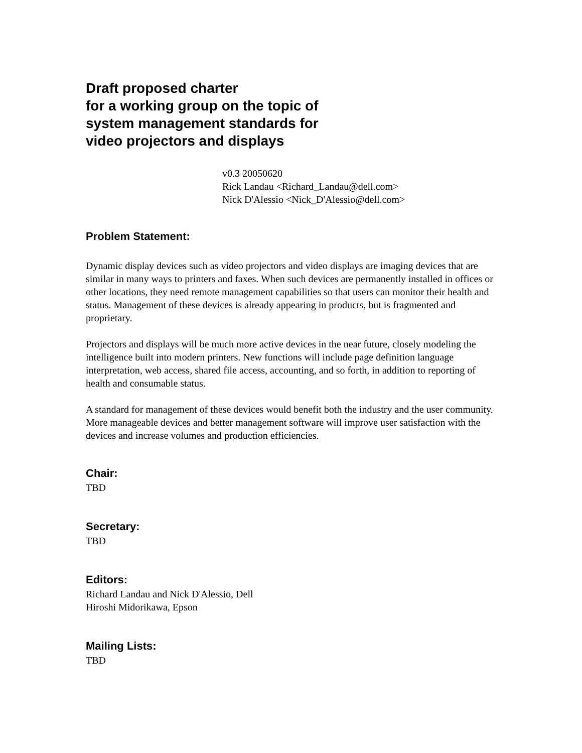Draft proposed charter
for a working group on the topic of
system management standards for
video projectors and displays
v0.3 20050620
Rick Landau <Richard_Landau@dell.com>
Nick D'Alessio <Nick_D'Alessio@dell.com>
Problem Statement:
Dynamic display devices such as video projectors and video displays are imaging devices that are similar in many ways to printers and faxes. When such devices are permanently installed in offices or other locations, they need remote management capabilities so that users can monitor their health and status. Management of these devices is already appearing in products, but is fragmented and proprietary.
Projectors and displays will be much more active devices in the near future, closely modeling the intelligence built into modern printers. New functions will include page definition language interpretation, web access, shared file access, accounting, and so forth, in addition to reporting of health and consumable status.
A standard for management of these devices would benefit both the industry and the user community. More manageable devices and better management software will improve user satisfaction with the devices and increase volumes and production efficiencies.
Chair:
TBD
Secretary:
TBD
Editors:
Richard Landau and Nick D'Alessio, Dell
Hiroshi Midorikawa, Epson
Mailing Lists:
TBD